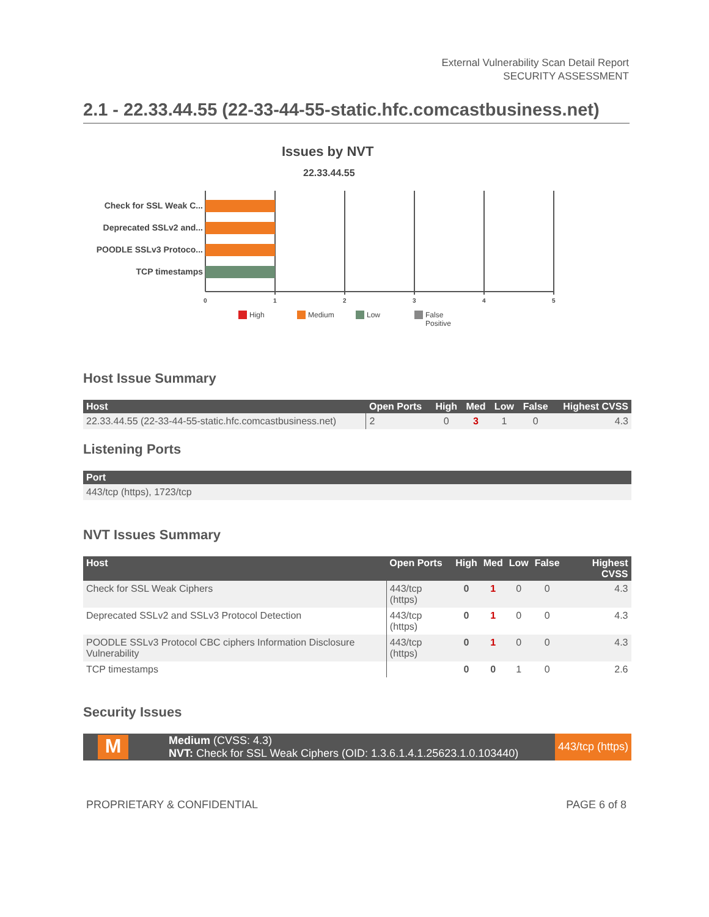External Vulnerability Scan Detail Report
SECURITY ASSESSMENT
2.1 - 22.33.44.55 (22-33-44-55-static.hfc.comcastbusiness.net)
Issues by NVT
22.33.44.55
Check for SSL Weak C...
Deprecated SSLv2 and...
POODLE SSLv3 Protoco...
TCP timestamps
0
1
2
3
4
5
High
Medium
Low
False
Positive
Host Issue Summary
| Host | Open Ports | High | Med | Low | False | Highest CVSS |
| --- | --- | --- | --- | --- | --- | --- |
| 22.33.44.55 (22-33-44-55-static.hfc.comcastbusiness.net) | 2 | 0 | 3 | 1 | 0 | 4.3 |
Listening Ports
| Port |
| --- |
| 443/tcp (https), 1723/tcp |
NVT Issues Summary
| Host | Open Ports | High | Med | Low | False | Highest CVSS |
| --- | --- | --- | --- | --- | --- | --- |
| Check for SSL Weak Ciphers | 443/tcp (https) | 0 | 1 | 0 | 0 | 4.3 |
| Deprecated SSLv2 and SSLv3 Protocol Detection | 443/tcp (https) | 0 | 1 | 0 | 0 | 4.3 |
| POODLE SSLv3 Protocol CBC ciphers Information Disclosure Vulnerability | 443/tcp (https) | 0 | 1 | 0 | 0 | 4.3 |
| TCP timestamps | | 0 | 0 | 1 | 0 | 2.6 |
Security Issues
M
Medium (CVSS: 4.3)
NVT: Check for SSL Weak Ciphers (OID: 1.3.6.1.4.1.25623.1.0.103440)
443/tcp (https)
PROPRIETARY & CONFIDENTIAL PAGE 6 of 8